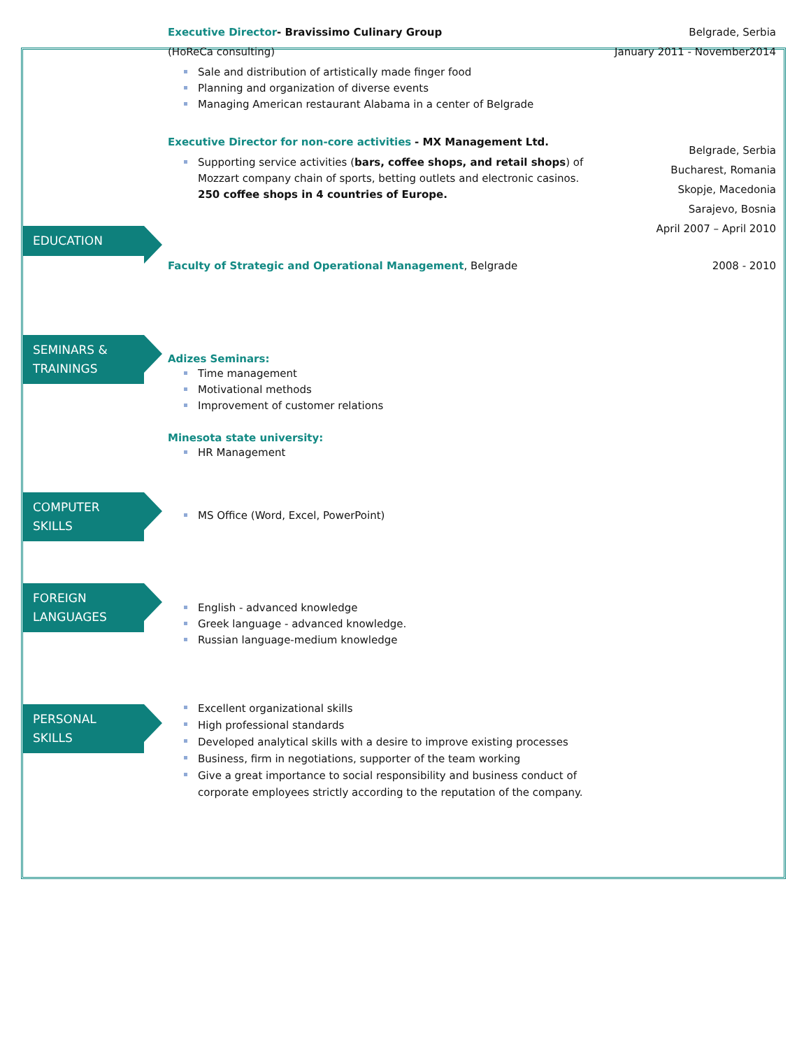Executive Director- Bravissimo Culinary Group
(HoReCa consulting)
Sale and distribution of artistically made finger food
Planning and organization of diverse events
Managing American restaurant Alabama in a center of Belgrade
Belgrade, Serbia
January 2011 - November2014
Executive Director for non-core activities - MX Management Ltd.
Supporting service activities (bars, coffee shops, and retail shops) of Mozzart company chain of sports, betting outlets and electronic casinos. 250 coffee shops in 4 countries of Europe.
Belgrade, Serbia
Bucharest, Romania
Skopje, Macedonia
Sarajevo, Bosnia
April 2007 – April 2010
EDUCATION
Faculty of Strategic and Operational Management, Belgrade 2008 - 2010
SEMINARS & TRAININGS
Adizes Seminars:
Time management
Motivational methods
Improvement of customer relations
Minesota state university:
HR Management
COMPUTER SKILLS
MS Office (Word, Excel, PowerPoint)
FOREIGN LANGUAGES
English - advanced knowledge
Greek language - advanced knowledge.
Russian language-medium knowledge
PERSONAL SKILLS
Excellent organizational skills
High professional standards
Developed analytical skills with a desire to improve existing processes
Business, firm in negotiations, supporter of the team working
Give a great importance to social responsibility and business conduct of corporate employees strictly according to the reputation of the company.